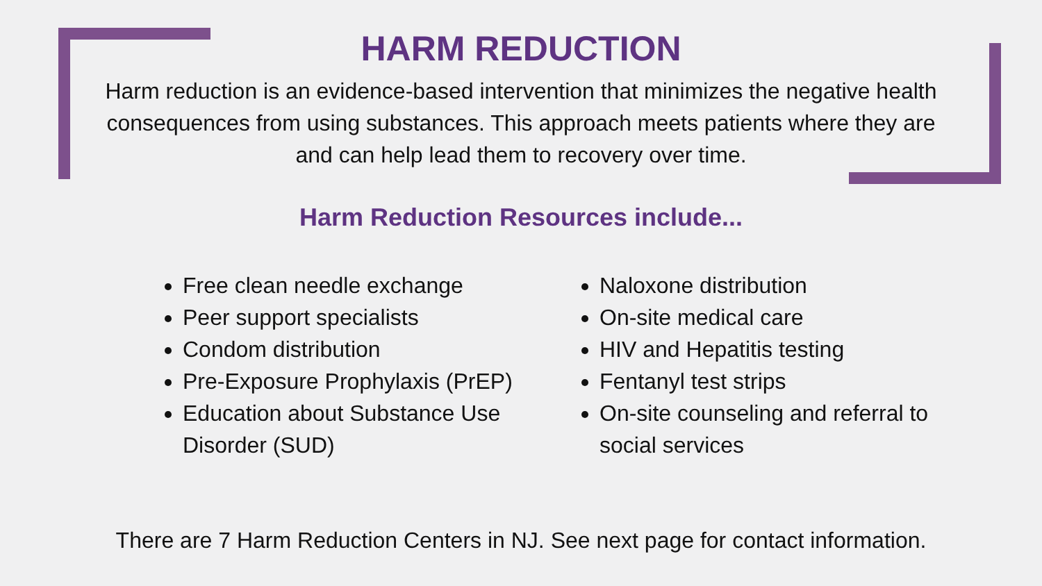HARM REDUCTION
Harm reduction is an evidence-based intervention that minimizes the negative health consequences from using substances. This approach meets patients where they are and can help lead them to recovery over time.
Harm Reduction Resources include...
Free clean needle exchange
Peer support specialists
Condom distribution
Pre-Exposure Prophylaxis (PrEP)
Education about Substance Use Disorder (SUD)
Naloxone distribution
On-site medical care
HIV and Hepatitis testing
Fentanyl test strips
On-site counseling and referral to social services
There are 7 Harm Reduction Centers in NJ. See next page for contact information.